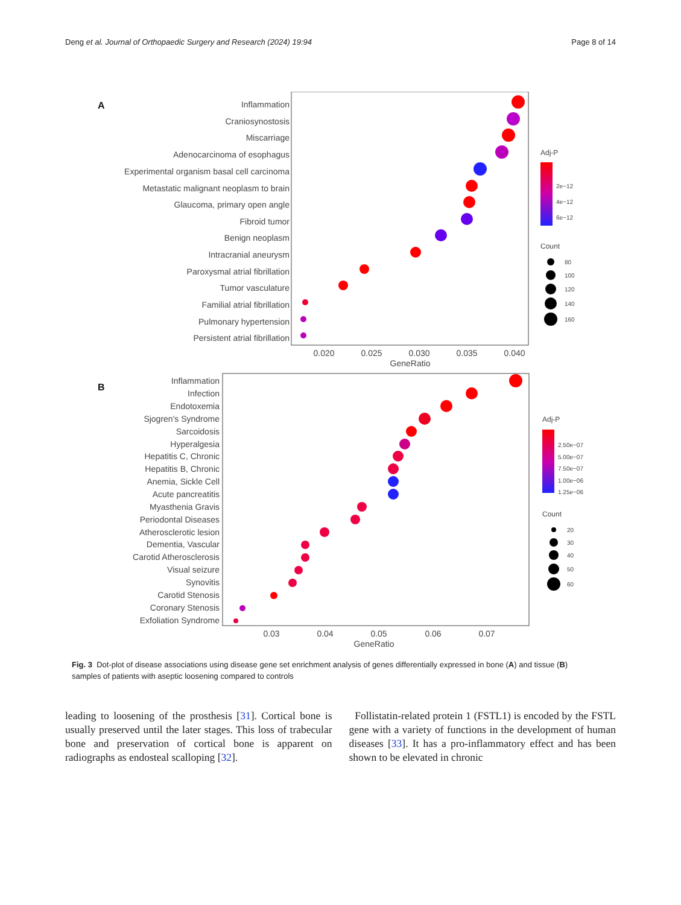Deng et al. Journal of Orthopaedic Surgery and Research (2024) 19:94
Page 8 of 14
A
Inflammation
Craniosynostosis
Miscarriage
Adenocarcinoma of esophagus
Experimental organism basal cell carcinoma
Metastatic malignant neoplasm to brain
Glaucoma, primary open angle
Fibroid tumor
Benign neoplasm
Intracranial aneurysm
Paroxysmal atrial fibrillation
Tumor vasculature
Familial atrial fibrillation
Pulmonary hypertension
Persistent atrial fibrillation
0.020
0.025
0.030
0.035
0.040
GeneRatio
Adj-P
2e−12
4e−12
6e−12
Count
80
100
120
140
160
B
Inflammation
Infection
Endotoxemia
Sjogren's Syndrome
Sarcoidosis
Hyperalgesia
Hepatitis C, Chronic
Hepatitis B, Chronic
Anemia, Sickle Cell
Acute pancreatitis
Myasthenia Gravis
Periodontal Diseases
Atherosclerotic lesion
Dementia, Vascular
Carotid Atherosclerosis
Visual seizure
Synovitis
Carotid Stenosis
Coronary Stenosis
Exfoliation Syndrome
0.03
0.04
0.05
0.06
0.07
GeneRatio
Adj-P
2.50e−07
5.00e−07
7.50e−07
1.00e−06
1.25e−06
Count
20
30
40
50
60
Fig. 3 Dot-plot of disease associations using disease gene set enrichment analysis of genes differentially expressed in bone (A) and tissue (B) samples of patients with aseptic loosening compared to controls
leading to loosening of the prosthesis [31]. Cortical bone is usually preserved until the later stages. This loss of trabecular bone and preservation of cortical bone is apparent on radiographs as endosteal scalloping [32].
Follistatin-related protein 1 (FSTL1) is encoded by the FSTL gene with a variety of functions in the development of human diseases [33]. It has a pro-inflammatory effect and has been shown to be elevated in chronic